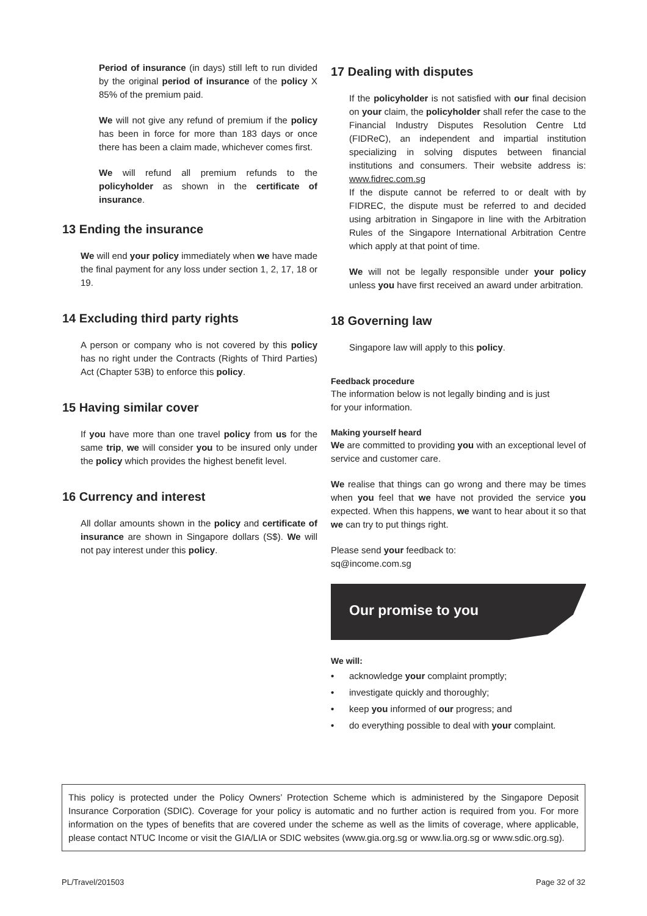Period of insurance (in days) still left to run divided by the original period of insurance of the policy X 85% of the premium paid.
We will not give any refund of premium if the policy has been in force for more than 183 days or once there has been a claim made, whichever comes first.
We will refund all premium refunds to the policyholder as shown in the certificate of insurance.
13 Ending the insurance
We will end your policy immediately when we have made the final payment for any loss under section 1, 2, 17, 18 or 19.
14 Excluding third party rights
A person or company who is not covered by this policy has no right under the Contracts (Rights of Third Parties) Act (Chapter 53B) to enforce this policy.
15 Having similar cover
If you have more than one travel policy from us for the same trip, we will consider you to be insured only under the policy which provides the highest benefit level.
16 Currency and interest
All dollar amounts shown in the policy and certificate of insurance are shown in Singapore dollars (S$). We will not pay interest under this policy.
17 Dealing with disputes
If the policyholder is not satisfied with our final decision on your claim, the policyholder shall refer the case to the Financial Industry Disputes Resolution Centre Ltd (FIDReC), an independent and impartial institution specializing in solving disputes between financial institutions and consumers. Their website address is: www.fidrec.com.sg
If the dispute cannot be referred to or dealt with by FIDREC, the dispute must be referred to and decided using arbitration in Singapore in line with the Arbitration Rules of the Singapore International Arbitration Centre which apply at that point of time.
We will not be legally responsible under your policy unless you have first received an award under arbitration.
18 Governing law
Singapore law will apply to this policy.
Feedback procedure
The information below is not legally binding and is just
for your information.
Making yourself heard
We are committed to providing you with an exceptional level of service and customer care.
We realise that things can go wrong and there may be times when you feel that we have not provided the service you expected. When this happens, we want to hear about it so that we can try to put things right.
Please send your feedback to:
sq@income.com.sg
Our promise to you
We will:
• acknowledge your complaint promptly;
• investigate quickly and thoroughly;
• keep you informed of our progress; and
• do everything possible to deal with your complaint.
This policy is protected under the Policy Owners’ Protection Scheme which is administered by the Singapore Deposit Insurance Corporation (SDIC). Coverage for your policy is automatic and no further action is required from you. For more information on the types of benefits that are covered under the scheme as well as the limits of coverage, where applicable, please contact NTUC Income or visit the GIA/LIA or SDIC websites (www.gia.org.sg or www.lia.org.sg or www.sdic.org.sg).
PL/Travel/201503 Page 32 of 32